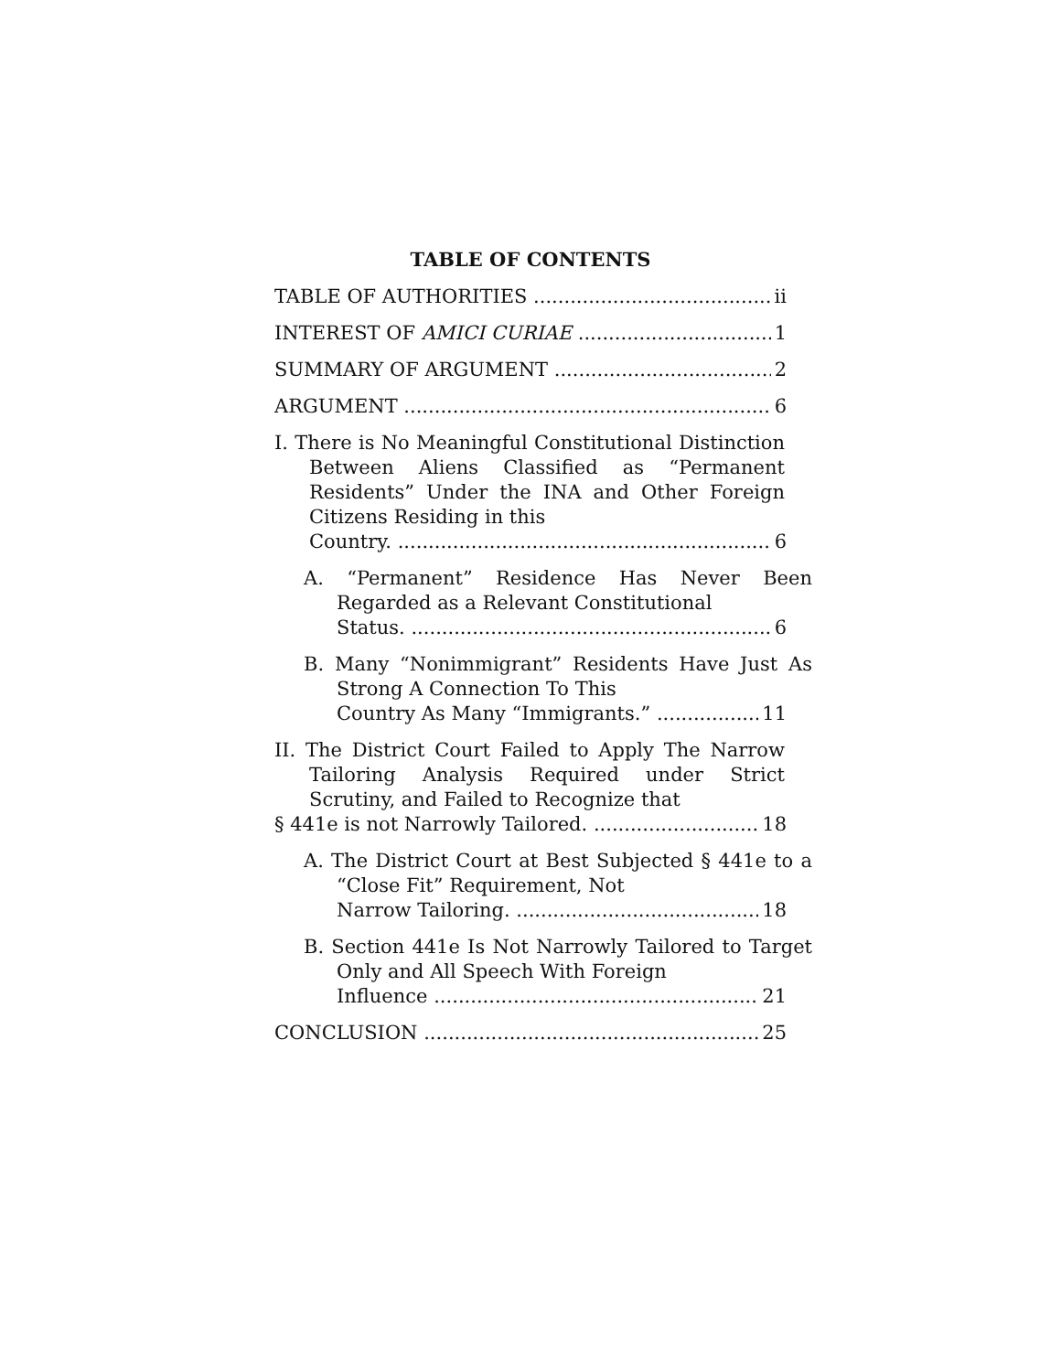TABLE OF CONTENTS
TABLE OF AUTHORITIES ii
INTEREST OF AMICI CURIAE 1
SUMMARY OF ARGUMENT 2
ARGUMENT 6
I. There is No Meaningful Constitutional Distinction Between Aliens Classified as “Permanent Residents” Under the INA and Other Foreign Citizens Residing in this
Country. 6
A. “Permanent” Residence Has Never Been Regarded as a Relevant Constitutional
Status. 6
B. Many “Nonimmigrant” Residents Have Just As Strong A Connection To This
Country As Many “Immigrants.” 11
II. The District Court Failed to Apply The Narrow Tailoring Analysis Required under Strict Scrutiny, and Failed to Recognize that
§ 441e is not Narrowly Tailored. 18
A. The District Court at Best Subjected § 441e to a “Close Fit” Requirement, Not
Narrow Tailoring. 18
B. Section 441e Is Not Narrowly Tailored to Target Only and All Speech With Foreign
Influence 21
CONCLUSION 25